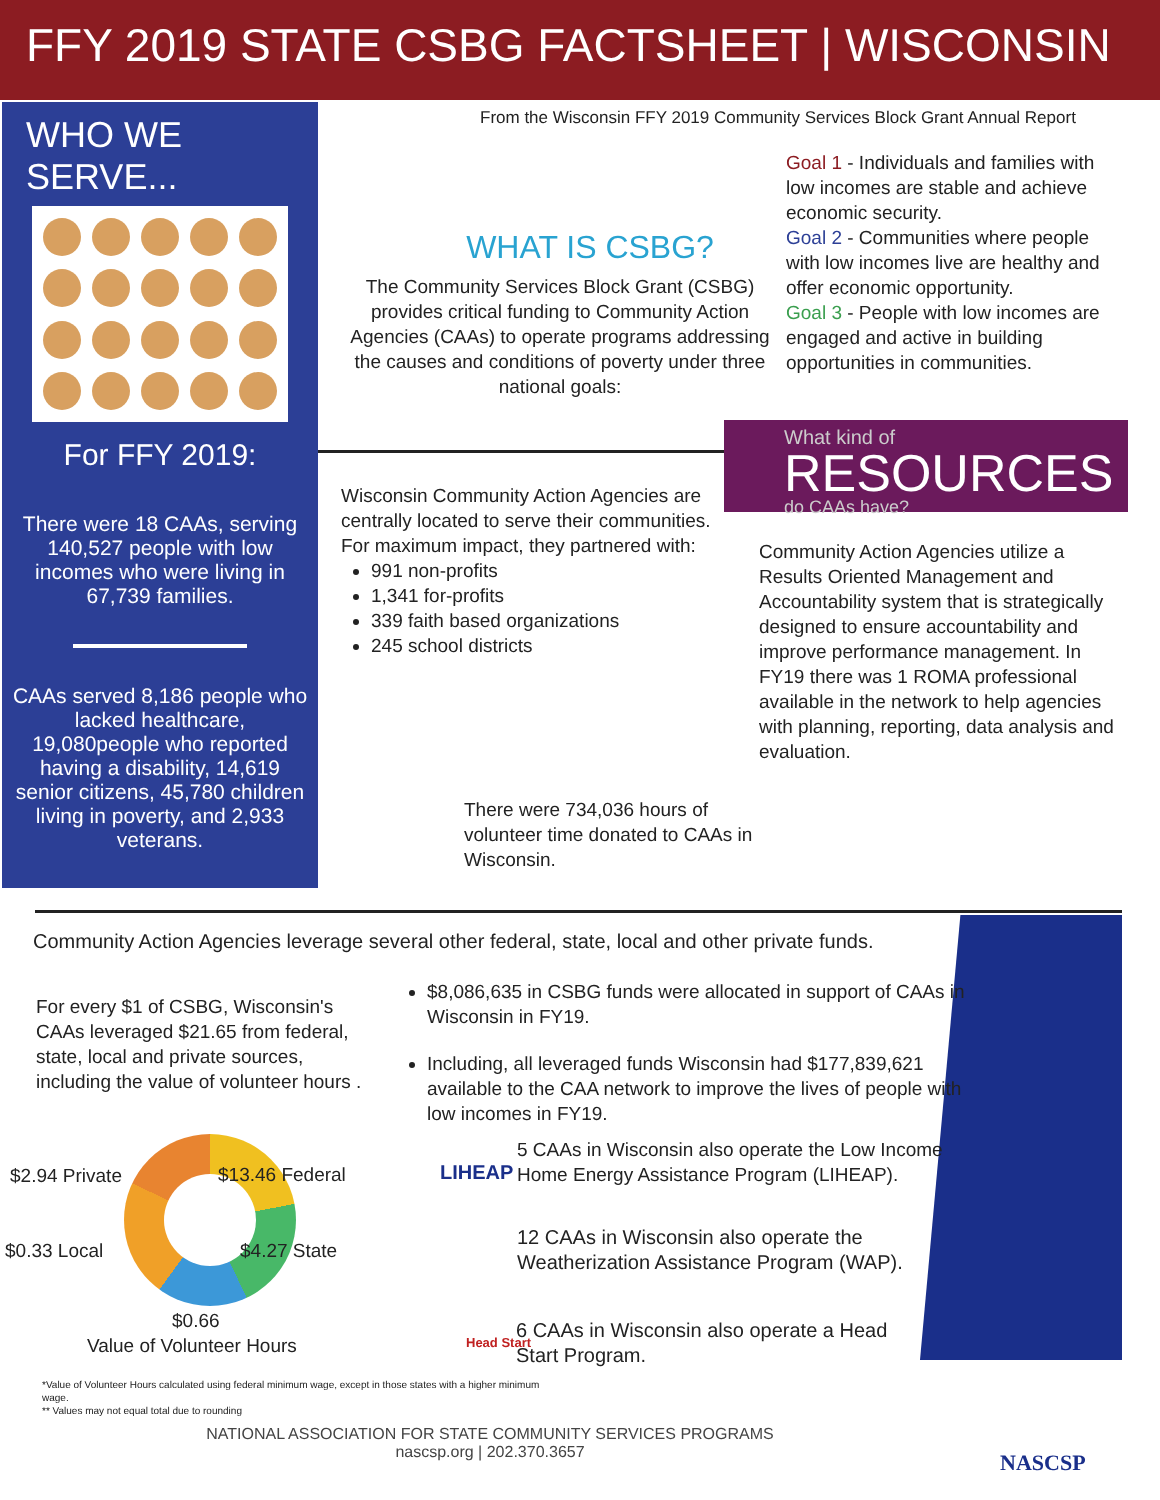FFY 2019 STATE CSBG FACTSHEET | WISCONSIN
WHO WE SERVE...
For FFY 2019:
There were 18 CAAs, serving 140,527 people with low incomes who were living in 67,739 families.
CAAs served 8,186 people who lacked healthcare, 19,080people who reported having a disability, 14,619 senior citizens, 45,780 children living in poverty, and 2,933 veterans.
From the Wisconsin FFY 2019 Community Services Block Grant Annual Report
Goal 1 - Individuals and families with low incomes are stable and achieve economic security.
Goal 2 - Communities where people with low incomes live are healthy and offer economic opportunity.
Goal 3 - People with low incomes are engaged and active in building opportunities in communities.
WHAT IS CSBG?
The Community Services Block Grant (CSBG) provides critical funding to Community Action Agencies (CAAs) to operate programs addressing the causes and conditions of poverty under three national goals:
What kind of
RESOURCES do CAAs have?
Wisconsin Community Action Agencies are centrally located to serve their communities. For maximum impact, they partnered with:
991 non-profits
1,341 for-profits
339 faith based organizations
245 school districts
Community Action Agencies utilize a Results Oriented Management and Accountability system that is strategically designed to ensure accountability and improve performance management. In FY19 there was 1 ROMA professional available in the network to help agencies with planning, reporting, data analysis and evaluation.
There were 734,036 hours of volunteer time donated to CAAs in Wisconsin.
Community Action Agencies leverage several other federal, state, local and other private funds.
For every $1 of CSBG, Wisconsin's CAAs leveraged $21.65 from federal, state, local and private sources, including the value of volunteer hours .
$8,086,635 in CSBG funds were allocated in support of CAAs in Wisconsin in FY19.
Including, all leveraged funds Wisconsin had $177,839,621 available to the CAA network to improve the lives of people with low incomes in FY19.
$2.94 Private $13.46 Federal
$0.33 Local $4.27 State
$0.66
Value of Volunteer Hours
5 CAAs in Wisconsin also operate the Low Income Home Energy Assistance Program (LIHEAP).
LIHEAP
12 CAAs in Wisconsin also operate the Weatherization Assistance Program (WAP).
Head Start
6 CAAs in Wisconsin also operate a Head Start Program.
*Value of Volunteer Hours calculated using federal minimum wage, except in those states with a higher minimum wage.
** Values may not equal total due to rounding
NATIONAL ASSOCIATION FOR STATE COMMUNITY SERVICES PROGRAMS
nascsp.org | 202.370.3657
NASCSP